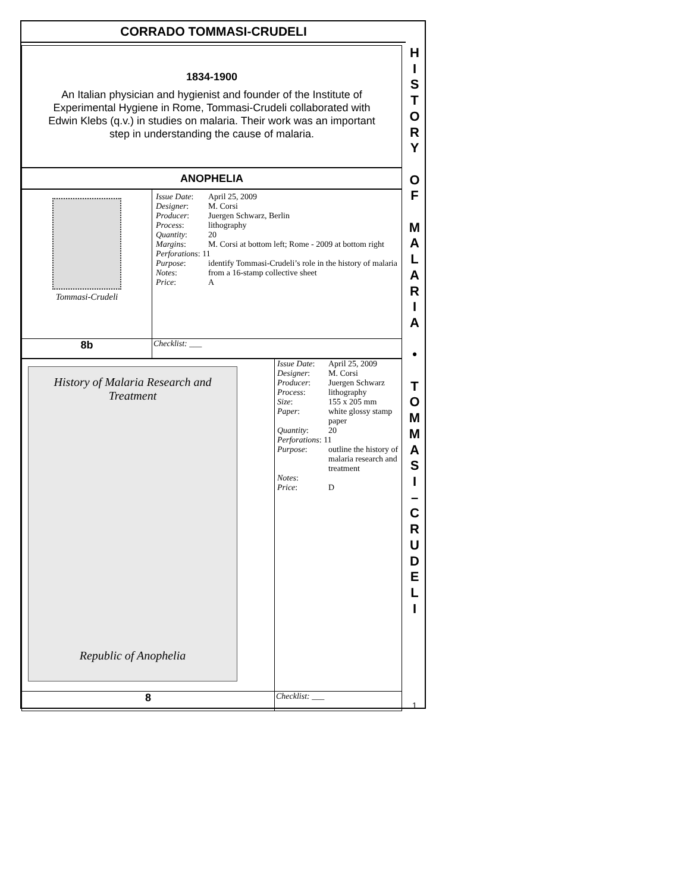CORRADO TOMMASI-CRUDELI
1834-1900
An Italian physician and hygienist and founder of the Institute of Experimental Hygiene in Rome, Tommasi-Crudeli collaborated with Edwin Klebs (q.v.) in studies on malaria. Their work was an important step in understanding the cause of malaria.
ANOPHELIA
| Tommasi-Crudeli | / Issue Date : / April 25, 2009 / / Designer : / M. Corsi / / Producer : / Juergen Schwarz, Berlin / / Process : / lithography / / Quantity : / 20 / / Margins : / M. Corsi at bottom left; Rome - 2009 at bottom right / / Perforations : 11 / / / Purpose : / identify Tommasi-Crudeli’s role in the history of malaria / / Notes : / from a 16-stamp collective sheet / / Price : / A / |
| 8b | Checklist: ___ |
| History of Malaria Research and Treatment Republic of Anophelia | / Issue Date : / April 25, 2009 / / Designer : / M. Corsi / / Producer : / Juergen Schwarz / / Process : / lithography / / Size : / 155 x 205 mm / / Paper : / white glossy stamp paper / / Quantity : / 20 / / Perforations : 11 / / / Purpose : / outline the history of malaria research and treatment / / Notes : / / / Price : / D / |
| 8 | Checklist: ___ |
H
I
S
T
O
R
Y
O
F
M
A
L
A
R
I
A
•
T
O
M
M
A
S
I
–
C
R
U
D
E
L
I
1